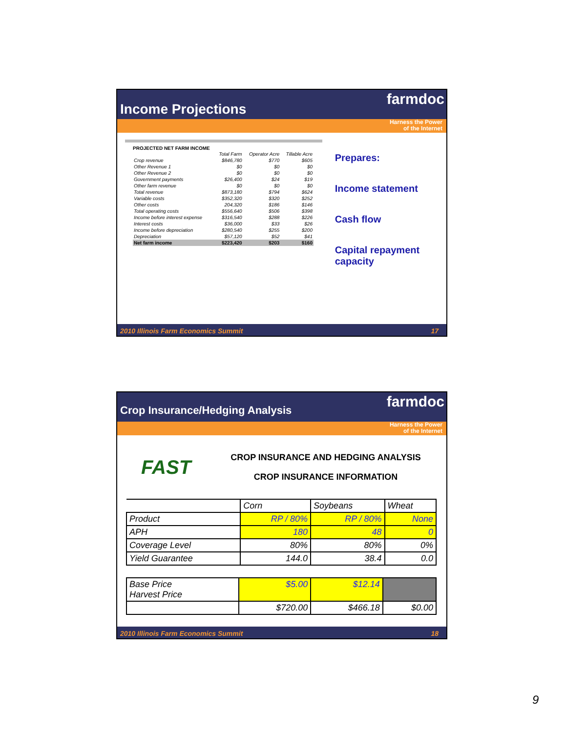Income Projections
farmdoc
Harness the Power
of the Internet
PROJECTED NET FARM INCOME
| | Total Farm | Operator Acre | Tillable Acre |
| Crop revenue | $846,780 | $770 | $605 |
| Other Revenue 1 | $0 | $0 | $0 |
| Other Revenue 2 | $0 | $0 | $0 |
| Government payments | $26,400 | $24 | $19 |
| Other farm revenue | $0 | $0 | $0 |
| Total revenue | $873,180 | $794 | $624 |
| Variable costs | $352,320 | $320 | $252 |
| Other costs | 204,320 | $186 | $146 |
| Total operating costs | $556,640 | $506 | $398 |
| Income before interest expense | $316,540 | $288 | $226 |
| Interest costs | $36,000 | $33 | $26 |
| Income before depreciation | $280,540 | $255 | $200 |
| Depreciation | $57,120 | $52 | $41 |
| Net farm income | $223,420 | $203 | $160 |
Prepares:
Income statement
Cash flow
Capital repayment capacity
2010 Illinois Farm Economics Summit 17
Crop Insurance/Hedging Analysis farmdoc
Harness the Power
of the Internet
FAST
CROP INSURANCE AND HEDGING ANALYSIS
CROP INSURANCE INFORMATION
| | Corn | Soybeans | Wheat |
| Product | RP / 80% | RP / 80% | None |
| APH | 180 | 48 | 0 |
| Coverage Level | 80% | 80% | 0% |
| Yield Guarantee | 144.0 | 38.4 | 0.0 |
| Base Price Harvest Price | $5.00 | $12.14 | |
| | $720.00 | $466.18 | $0.00 |
2010 Illinois Farm Economics Summit 18
9